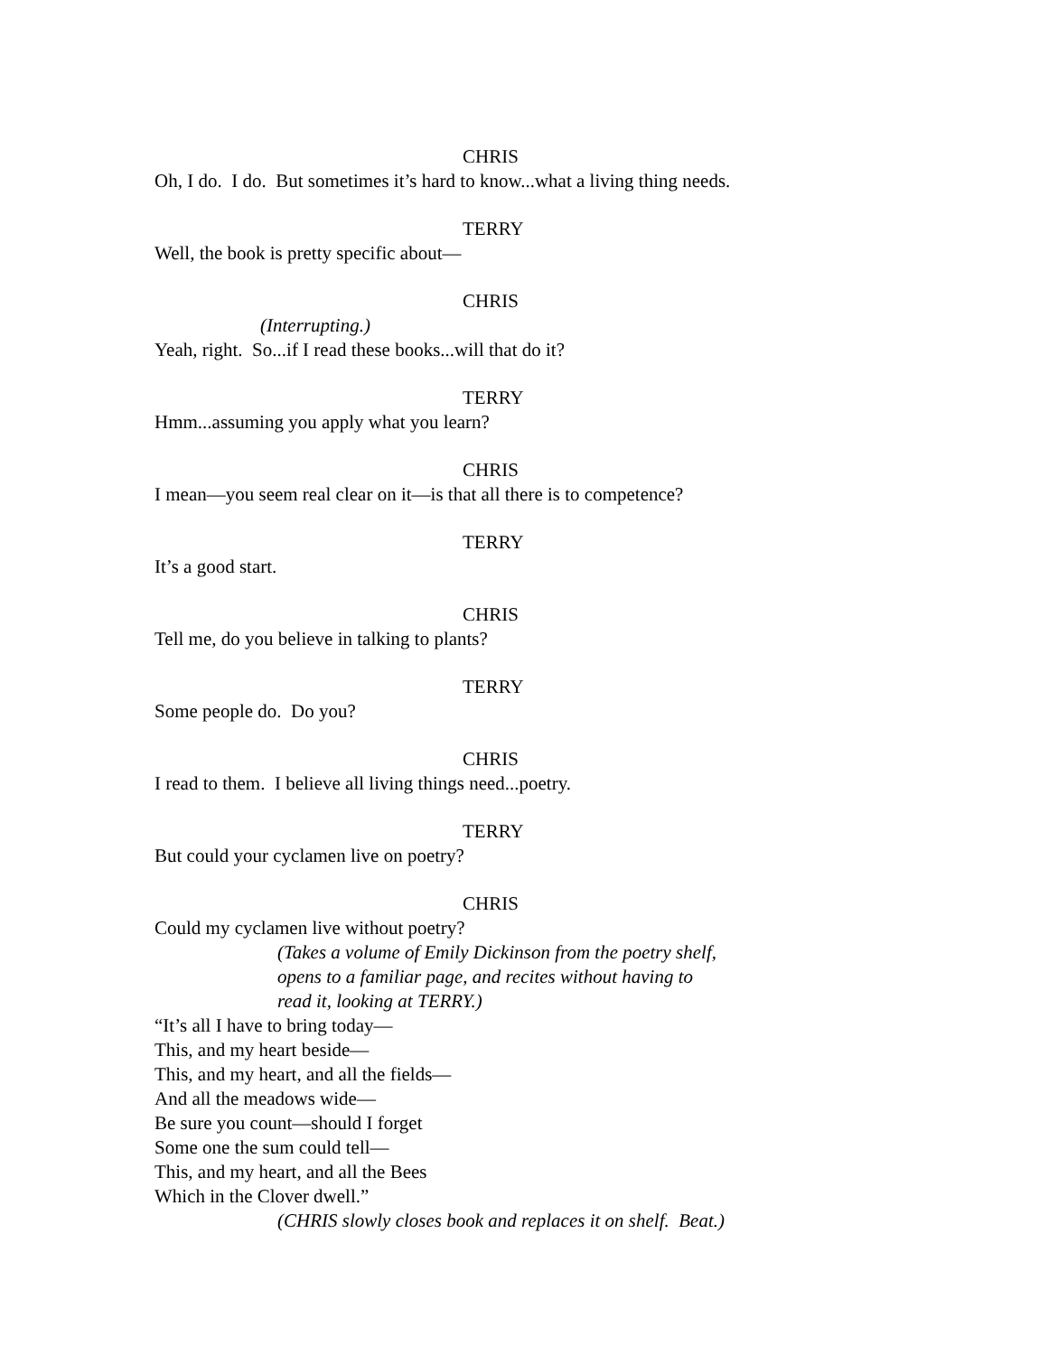CHRIS
Oh, I do. I do. But sometimes it’s hard to know...what a living thing needs.
TERRY
Well, the book is pretty specific about—
CHRIS
(Interrupting.)
Yeah, right. So...if I read these books...will that do it?
TERRY
Hmm...assuming you apply what you learn?
CHRIS
I mean—you seem real clear on it—is that all there is to competence?
TERRY
It’s a good start.
CHRIS
Tell me, do you believe in talking to plants?
TERRY
Some people do. Do you?
CHRIS
I read to them. I believe all living things need...poetry.
TERRY
But could your cyclamen live on poetry?
CHRIS
Could my cyclamen live without poetry?
(Takes a volume of Emily Dickinson from the poetry shelf,
opens to a familiar page, and recites without having to
read it, looking at TERRY.)
“It’s all I have to bring today—
This, and my heart beside—
This, and my heart, and all the fields—
And all the meadows wide—
Be sure you count—should I forget
Some one the sum could tell—
This, and my heart, and all the Bees
Which in the Clover dwell.”
(CHRIS slowly closes book and replaces it on shelf. Beat.)